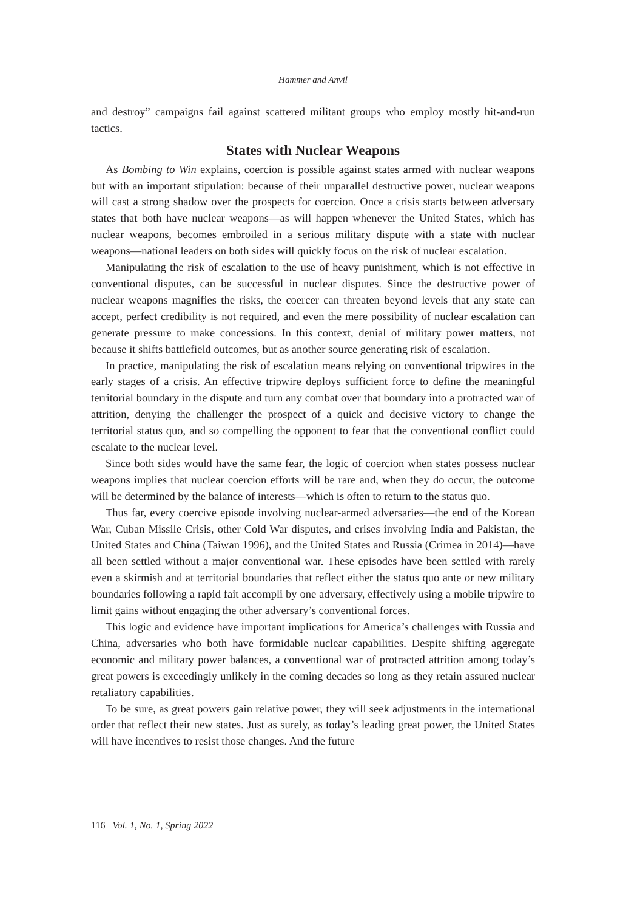Hammer and Anvil
and destroy” campaigns fail against scattered militant groups who employ mostly hit-and-run tactics.
States with Nuclear Weapons
As Bombing to Win explains, coercion is possible against states armed with nuclear weapons but with an important stipulation: because of their unparallel destructive power, nuclear weapons will cast a strong shadow over the prospects for coercion. Once a crisis starts between adversary states that both have nuclear weapons—as will happen whenever the United States, which has nuclear weapons, becomes embroiled in a serious military dispute with a state with nuclear weapons—national leaders on both sides will quickly focus on the risk of nuclear escalation.
Manipulating the risk of escalation to the use of heavy punishment, which is not effective in conventional disputes, can be successful in nuclear disputes. Since the destructive power of nuclear weapons magnifies the risks, the coercer can threaten beyond levels that any state can accept, perfect credibility is not required, and even the mere possibility of nuclear escalation can generate pressure to make concessions. In this context, denial of military power matters, not because it shifts battlefield outcomes, but as another source generating risk of escalation.
In practice, manipulating the risk of escalation means relying on conventional tripwires in the early stages of a crisis. An effective tripwire deploys sufficient force to define the meaningful territorial boundary in the dispute and turn any combat over that boundary into a protracted war of attrition, denying the challenger the prospect of a quick and decisive victory to change the territorial status quo, and so compelling the opponent to fear that the conventional conflict could escalate to the nuclear level.
Since both sides would have the same fear, the logic of coercion when states possess nuclear weapons implies that nuclear coercion efforts will be rare and, when they do occur, the outcome will be determined by the balance of interests—which is often to return to the status quo.
Thus far, every coercive episode involving nuclear-armed adversaries—the end of the Korean War, Cuban Missile Crisis, other Cold War disputes, and crises involving India and Pakistan, the United States and China (Taiwan 1996), and the United States and Russia (Crimea in 2014)—have all been settled without a major conventional war. These episodes have been settled with rarely even a skirmish and at territorial boundaries that reflect either the status quo ante or new military boundaries following a rapid fait accompli by one adversary, effectively using a mobile tripwire to limit gains without engaging the other adversary’s conventional forces.
This logic and evidence have important implications for America’s challenges with Russia and China, adversaries who both have formidable nuclear capabilities. Despite shifting aggregate economic and military power balances, a conventional war of protracted attrition among today’s great powers is exceedingly unlikely in the coming decades so long as they retain assured nuclear retaliatory capabilities.
To be sure, as great powers gain relative power, they will seek adjustments in the international order that reflect their new states. Just as surely, as today’s leading great power, the United States will have incentives to resist those changes. And the future
116 Vol. 1, No. 1, Spring 2022